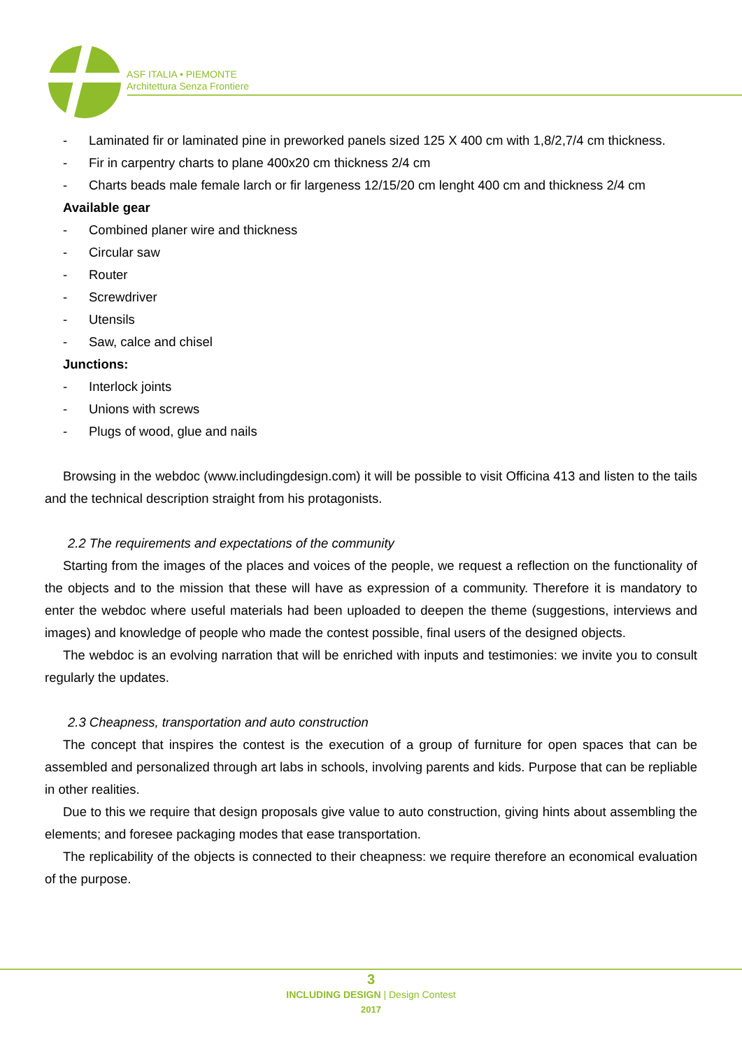ASF ITALIA • PIEMONTE
Architettura Senza Frontiere
- Laminated fir or laminated pine in preworked panels sized 125 X 400 cm with 1,8/2,7/4 cm thickness.
- Fir in carpentry charts to plane 400x20 cm thickness 2/4 cm
- Charts beads male female larch or fir largeness 12/15/20 cm lenght 400 cm and thickness 2/4 cm
Available gear
- Combined planer wire and thickness
- Circular saw
- Router
- Screwdriver
- Utensils
- Saw, calce and chisel
Junctions:
- Interlock joints
- Unions with screws
- Plugs of wood, glue and nails
Browsing in the webdoc (www.includingdesign.com) it will be possible to visit Officina 413 and listen to the tails and the technical description straight from his protagonists.
2.2 The requirements and expectations of the community
Starting from the images of the places and voices of the people, we request a reflection on the functionality of the objects and to the mission that these will have as expression of a community. Therefore it is mandatory to enter the webdoc where useful materials had been uploaded to deepen the theme (suggestions, interviews and images) and knowledge of people who made the contest possible, final users of the designed objects.
The webdoc is an evolving narration that will be enriched with inputs and testimonies: we invite you to consult regularly the updates.
2.3 Cheapness, transportation and auto construction
The concept that inspires the contest is the execution of a group of furniture for open spaces that can be assembled and personalized through art labs in schools, involving parents and kids. Purpose that can be repliable in other realities.
Due to this we require that design proposals give value to auto construction, giving hints about assembling the elements; and foresee packaging modes that ease transportation.
The replicability of the objects is connected to their cheapness: we require therefore an economical evaluation of the purpose.
3
INCLUDING DESIGN | Design Contest
2017